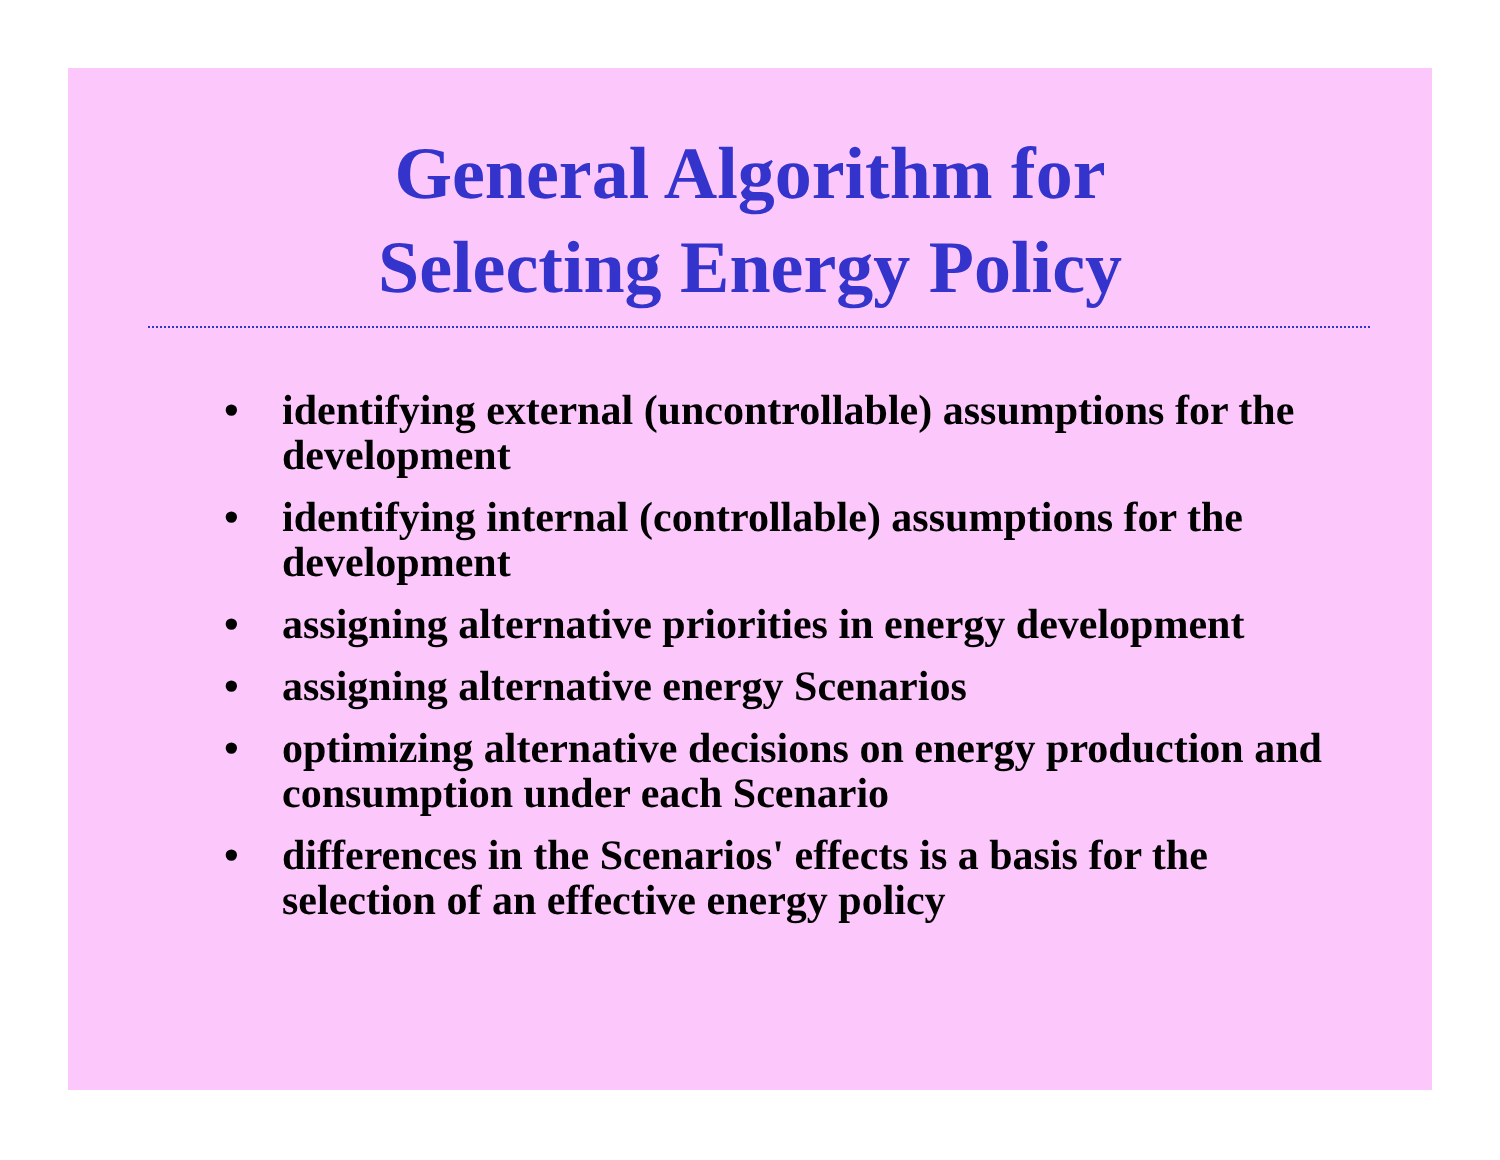General Algorithm for
Selecting Energy Policy
• identifying external (uncontrollable) assumptions for the development
• identifying internal (controllable) assumptions for the development
• assigning alternative priorities in energy development
• assigning alternative energy Scenarios
• optimizing alternative decisions on energy production and consumption under each Scenario
• differences in the Scenarios' effects is a basis for the selection of an effective energy policy